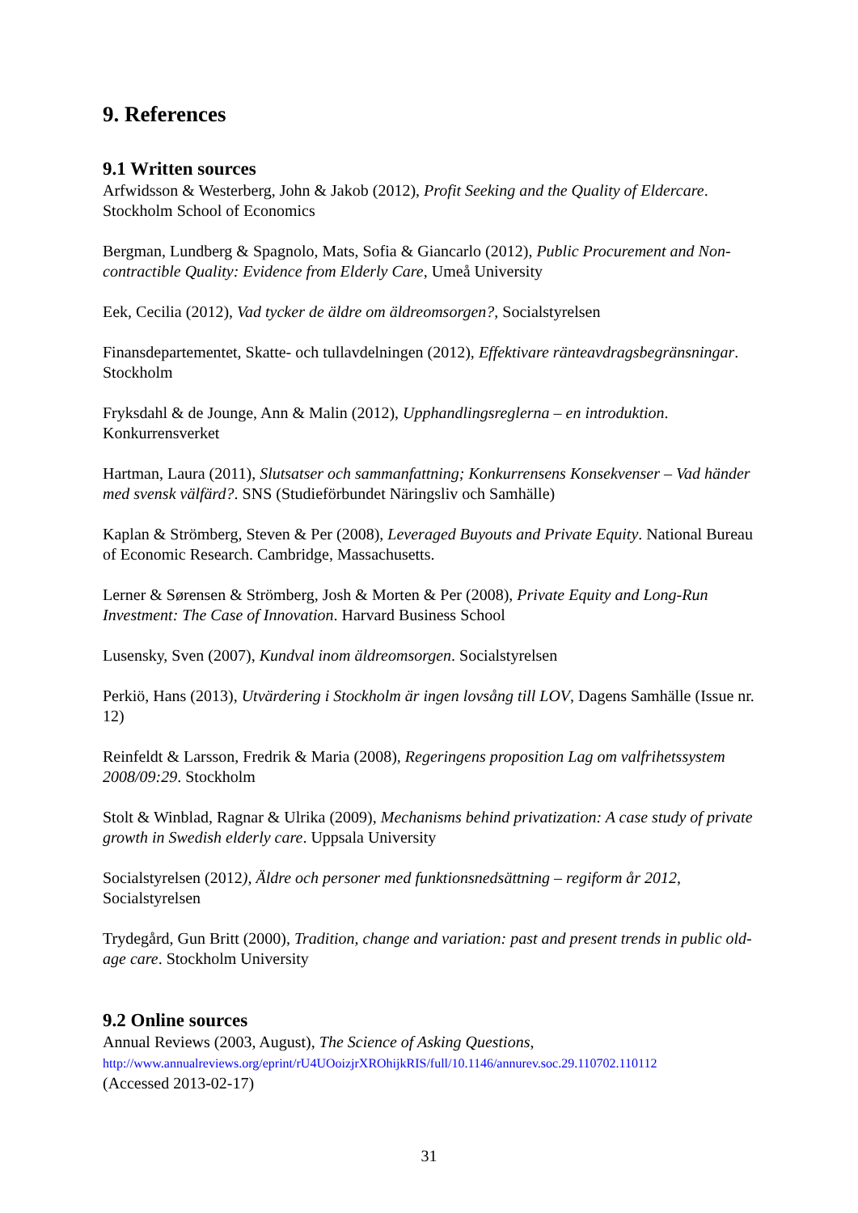9. References
9.1 Written sources
Arfwidsson & Westerberg, John & Jakob (2012), Profit Seeking and the Quality of Eldercare. Stockholm School of Economics
Bergman, Lundberg & Spagnolo, Mats, Sofia & Giancarlo (2012), Public Procurement and Non-contractible Quality: Evidence from Elderly Care, Umeå University
Eek, Cecilia (2012), Vad tycker de äldre om äldreomsorgen?, Socialstyrelsen
Finansdepartementet, Skatte- och tullavdelningen (2012), Effektivare ränteavdragsbegränsningar. Stockholm
Fryksdahl & de Jounge, Ann & Malin (2012), Upphandlingsreglerna – en introduktion. Konkurrensverket
Hartman, Laura (2011), Slutsatser och sammanfattning; Konkurrensens Konsekvenser – Vad händer med svensk välfärd?. SNS (Studieförbundet Näringsliv och Samhälle)
Kaplan & Strömberg, Steven & Per (2008), Leveraged Buyouts and Private Equity. National Bureau of Economic Research. Cambridge, Massachusetts.
Lerner & Sørensen & Strömberg, Josh & Morten & Per (2008), Private Equity and Long-Run Investment: The Case of Innovation. Harvard Business School
Lusensky, Sven (2007), Kundval inom äldreomsorgen. Socialstyrelsen
Perkiö, Hans (2013), Utvärdering i Stockholm är ingen lovsång till LOV, Dagens Samhälle (Issue nr. 12)
Reinfeldt & Larsson, Fredrik & Maria (2008), Regeringens proposition Lag om valfrihetssystem 2008/09:29. Stockholm
Stolt & Winblad, Ragnar & Ulrika (2009), Mechanisms behind privatization: A case study of private growth in Swedish elderly care. Uppsala University
Socialstyrelsen (2012), Äldre och personer med funktionsnedsättning – regiform år 2012, Socialstyrelsen
Trydegård, Gun Britt (2000), Tradition, change and variation: past and present trends in public old-age care. Stockholm University
9.2 Online sources
Annual Reviews (2003, August), The Science of Asking Questions,
http://www.annualreviews.org/eprint/rU4UOoizjrXROhijkRIS/full/10.1146/annurev.soc.29.110702.110112
(Accessed 2013-02-17)
31